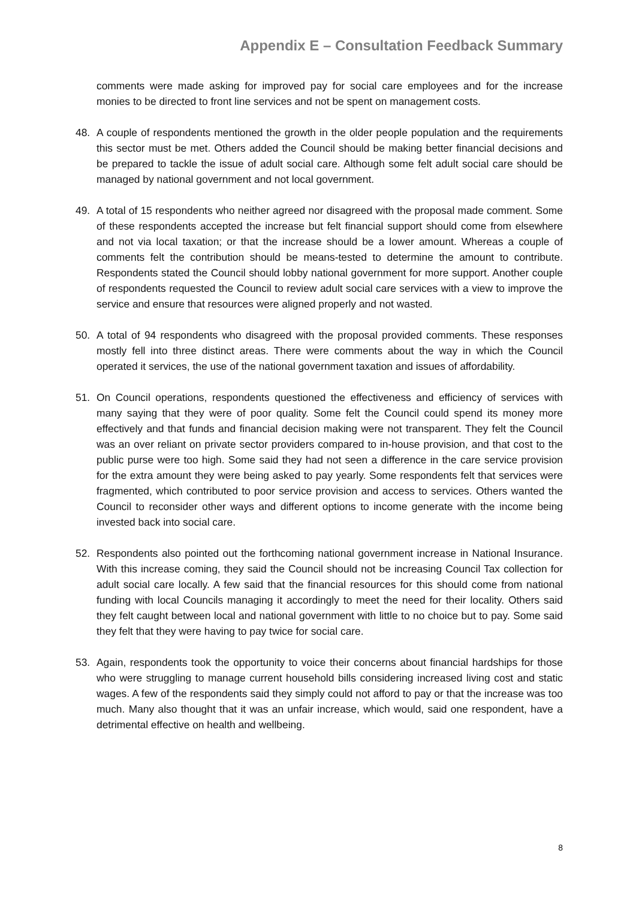Appendix E – Consultation Feedback Summary
comments were made asking for improved pay for social care employees and for the increase monies to be directed to front line services and not be spent on management costs.
48. A couple of respondents mentioned the growth in the older people population and the requirements this sector must be met. Others added the Council should be making better financial decisions and be prepared to tackle the issue of adult social care. Although some felt adult social care should be managed by national government and not local government.
49. A total of 15 respondents who neither agreed nor disagreed with the proposal made comment. Some of these respondents accepted the increase but felt financial support should come from elsewhere and not via local taxation; or that the increase should be a lower amount. Whereas a couple of comments felt the contribution should be means-tested to determine the amount to contribute. Respondents stated the Council should lobby national government for more support. Another couple of respondents requested the Council to review adult social care services with a view to improve the service and ensure that resources were aligned properly and not wasted.
50. A total of 94 respondents who disagreed with the proposal provided comments. These responses mostly fell into three distinct areas. There were comments about the way in which the Council operated it services, the use of the national government taxation and issues of affordability.
51. On Council operations, respondents questioned the effectiveness and efficiency of services with many saying that they were of poor quality. Some felt the Council could spend its money more effectively and that funds and financial decision making were not transparent. They felt the Council was an over reliant on private sector providers compared to in-house provision, and that cost to the public purse were too high. Some said they had not seen a difference in the care service provision for the extra amount they were being asked to pay yearly. Some respondents felt that services were fragmented, which contributed to poor service provision and access to services. Others wanted the Council to reconsider other ways and different options to income generate with the income being invested back into social care.
52. Respondents also pointed out the forthcoming national government increase in National Insurance. With this increase coming, they said the Council should not be increasing Council Tax collection for adult social care locally. A few said that the financial resources for this should come from national funding with local Councils managing it accordingly to meet the need for their locality. Others said they felt caught between local and national government with little to no choice but to pay. Some said they felt that they were having to pay twice for social care.
53. Again, respondents took the opportunity to voice their concerns about financial hardships for those who were struggling to manage current household bills considering increased living cost and static wages. A few of the respondents said they simply could not afford to pay or that the increase was too much. Many also thought that it was an unfair increase, which would, said one respondent, have a detrimental effective on health and wellbeing.
8